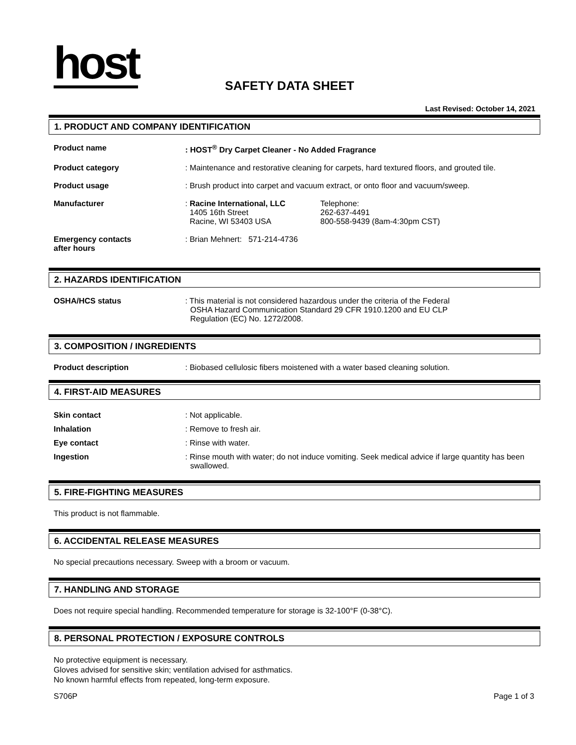host
SAFETY DATA SHEET
Last Revised: October 14, 2021
1. PRODUCT AND COMPANY IDENTIFICATION
Product name : HOST<sup>®</sup> Dry Carpet Cleaner - No Added Fragrance
Product category : Maintenance and restorative cleaning for carpets, hard textured floors, and grouted tile.
Product usage : Brush product into carpet and vacuum extract, or onto floor and vacuum/sweep.
Manufacturer : Racine International, LLC
1405 16th Street
Racine, WI 53403 USA
Telephone:
262-637-4491
800-558-9439 (8am-4:30pm CST)
Emergency contacts
after hours
: Brian Mehnert: 571-214-4736
2. HAZARDS IDENTIFICATION
OSHA/HCS status : This material is not considered hazardous under the criteria of the Federal OSHA Hazard Communication Standard 29 CFR 1910.1200 and EU CLP Regulation (EC) No. 1272/2008.
3. COMPOSITION / INGREDIENTS
Product description : Biobased cellulosic fibers moistened with a water based cleaning solution.
4. FIRST-AID MEASURES
Skin contact : Not applicable.
Inhalation : Remove to fresh air.
Eye contact : Rinse with water.
Ingestion : Rinse mouth with water; do not induce vomiting. Seek medical advice if large quantity has been swallowed.
5. FIRE-FIGHTING MEASURES
This product is not flammable.
6. ACCIDENTAL RELEASE MEASURES
No special precautions necessary. Sweep with a broom or vacuum.
7. HANDLING AND STORAGE
Does not require special handling. Recommended temperature for storage is 32-100°F (0-38°C).
8. PERSONAL PROTECTION / EXPOSURE CONTROLS
No protective equipment is necessary.
Gloves advised for sensitive skin; ventilation advised for asthmatics.
No known harmful effects from repeated, long-term exposure.
S706P Page 1 of 3